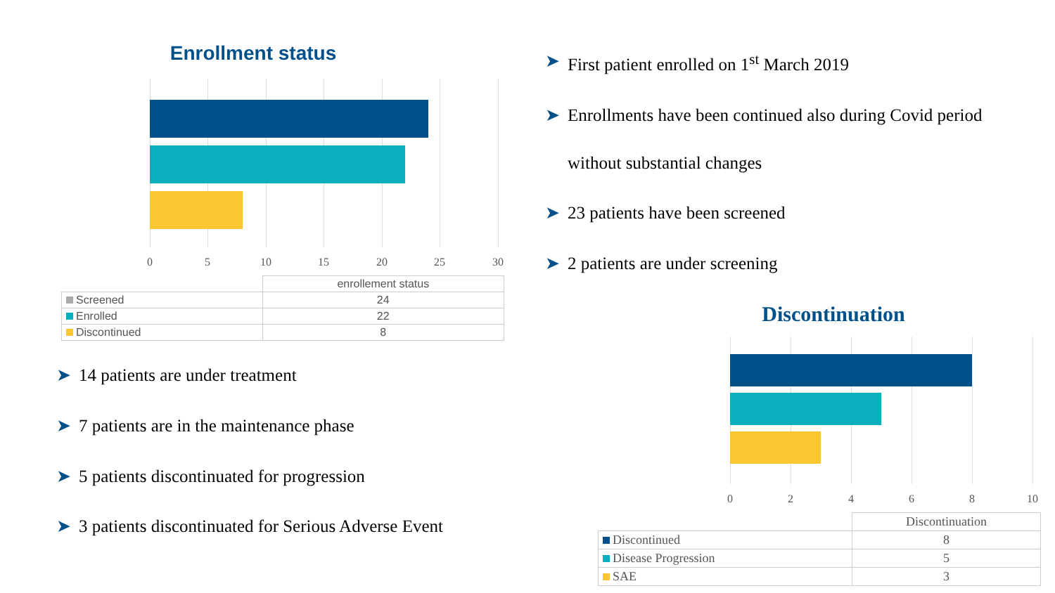Enrollment status
0 5 10 15 20 25 30
| | enrollement status |
| Screened | 24 |
| Enrolled | 22 |
| Discontinued | 8 |
➤ 14 patients are under treatment
➤ 7 patients are in the maintenance phase
➤ 5 patients discontinuated for progression
➤ 3 patients discontinuated for Serious Adverse Event
➤ First patient enrolled on 1<sup>st</sup> March 2019
➤ Enrollments have been continued also during Covid period
without substantial changes
➤ 23 patients have been screened
➤ 2 patients are under screening
Discontinuation
0 2 4 6 8 10
| | Discontinuation |
| Discontinued | 8 |
| Disease Progression | 5 |
| SAE | 3 |